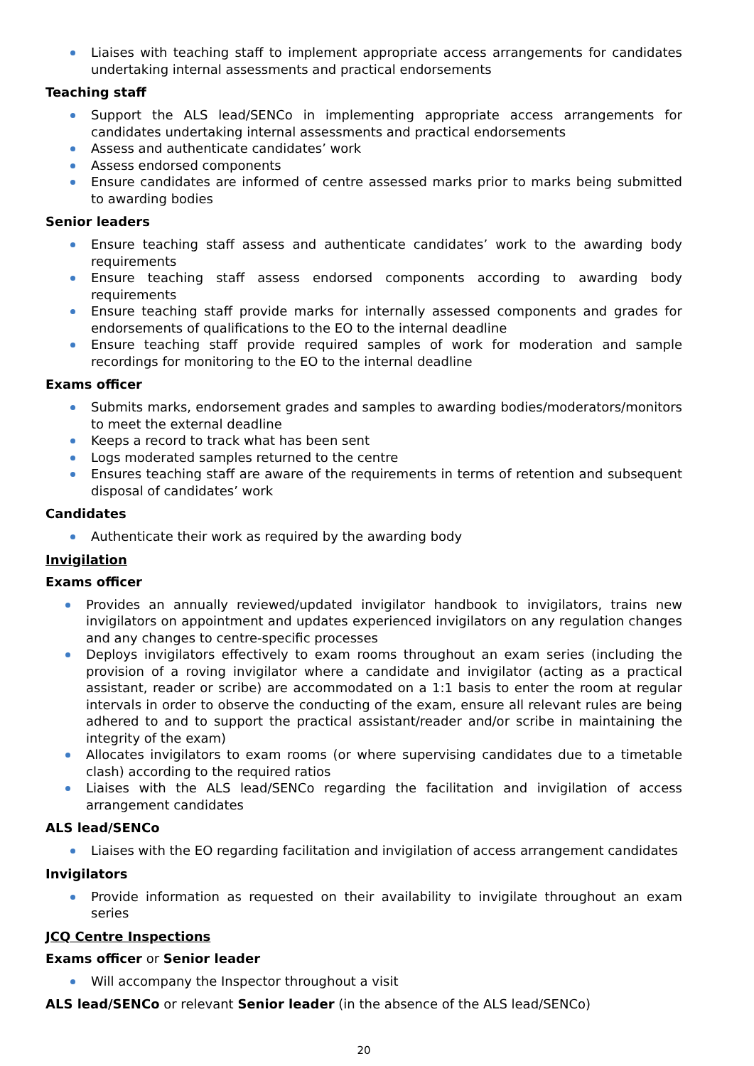Liaises with teaching staff to implement appropriate access arrangements for candidates undertaking internal assessments and practical endorsements
Teaching staff
Support the ALS lead/SENCo in implementing appropriate access arrangements for candidates undertaking internal assessments and practical endorsements
Assess and authenticate candidates’ work
Assess endorsed components
Ensure candidates are informed of centre assessed marks prior to marks being submitted to awarding bodies
Senior leaders
Ensure teaching staff assess and authenticate candidates’ work to the awarding body requirements
Ensure teaching staff assess endorsed components according to awarding body requirements
Ensure teaching staff provide marks for internally assessed components and grades for endorsements of qualifications to the EO to the internal deadline
Ensure teaching staff provide required samples of work for moderation and sample recordings for monitoring to the EO to the internal deadline
Exams officer
Submits marks, endorsement grades and samples to awarding bodies/moderators/monitors to meet the external deadline
Keeps a record to track what has been sent
Logs moderated samples returned to the centre
Ensures teaching staff are aware of the requirements in terms of retention and subsequent disposal of candidates’ work
Candidates
Authenticate their work as required by the awarding body
Invigilation
Exams officer
Provides an annually reviewed/updated invigilator handbook to invigilators, trains new invigilators on appointment and updates experienced invigilators on any regulation changes and any changes to centre-specific processes
Deploys invigilators effectively to exam rooms throughout an exam series (including the provision of a roving invigilator where a candidate and invigilator (acting as a practical assistant, reader or scribe) are accommodated on a 1:1 basis to enter the room at regular intervals in order to observe the conducting of the exam, ensure all relevant rules are being adhered to and to support the practical assistant/reader and/or scribe in maintaining the integrity of the exam)
Allocates invigilators to exam rooms (or where supervising candidates due to a timetable clash) according to the required ratios
Liaises with the ALS lead/SENCo regarding the facilitation and invigilation of access arrangement candidates
ALS lead/SENCo
Liaises with the EO regarding facilitation and invigilation of access arrangement candidates
Invigilators
Provide information as requested on their availability to invigilate throughout an exam series
JCQ Centre Inspections
Exams officer or Senior leader
Will accompany the Inspector throughout a visit
ALS lead/SENCo or relevant Senior leader (in the absence of the ALS lead/SENCo)
20